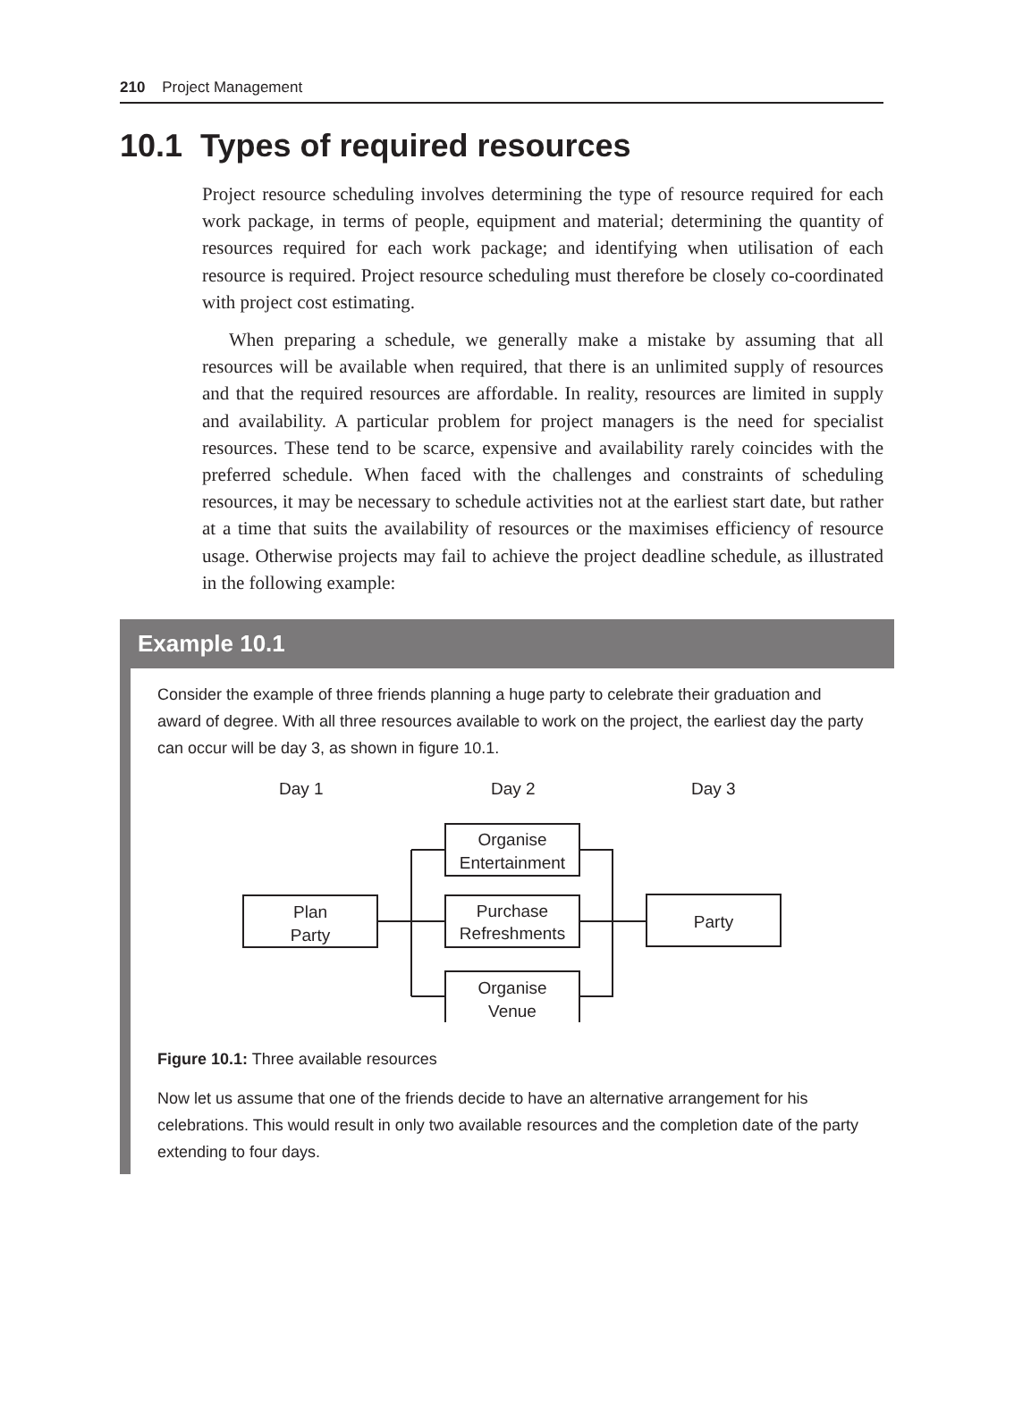210 Project Management
10.1 Types of required resources
Project resource scheduling involves determining the type of resource required for each work package, in terms of people, equipment and material; determining the quantity of resources required for each work package; and identifying when utilisation of each resource is required. Project resource scheduling must therefore be closely co-coordinated with project cost estimating.
When preparing a schedule, we generally make a mistake by assuming that all resources will be available when required, that there is an unlimited supply of resources and that the required resources are affordable. In reality, resources are limited in supply and availability. A particular problem for project managers is the need for specialist resources. These tend to be scarce, expensive and availability rarely coincides with the preferred schedule. When faced with the challenges and constraints of scheduling resources, it may be necessary to schedule activities not at the earliest start date, but rather at a time that suits the availability of resources or the maximises efficiency of resource usage. Otherwise projects may fail to achieve the project deadline schedule, as illustrated in the following example:
Example 10.1
Consider the example of three friends planning a huge party to celebrate their graduation and award of degree. With all three resources available to work on the project, the earliest day the party can occur will be day 3, as shown in figure 10.1.
Day 1
Day 2
Day 3
Plan
Party
Organise
Entertainment
Purchase
Refreshments
Organise
Venue
Party
Figure 10.1: Three available resources
Now let us assume that one of the friends decide to have an alternative arrangement for his celebrations. This would result in only two available resources and the completion date of the party extending to four days.